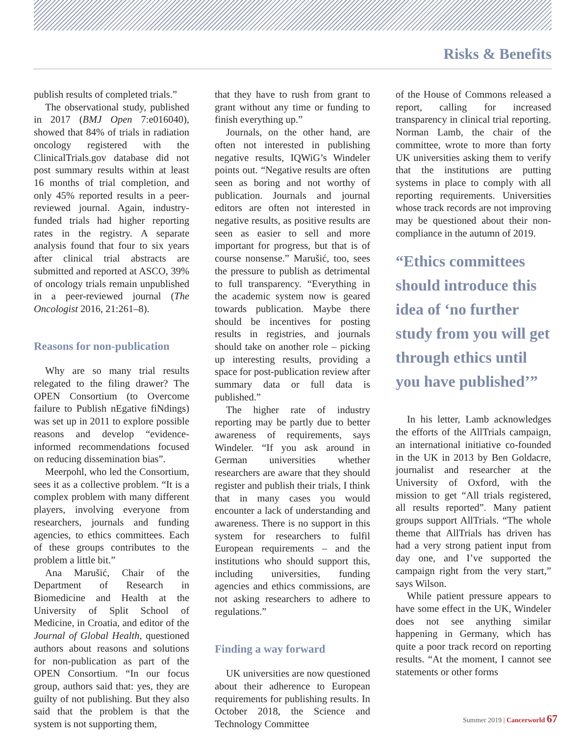Risks & Benefits
publish results of completed trials.”
The observational study, published in 2017 (BMJ Open 7:e016040), showed that 84% of trials in radiation oncology registered with the ClinicalTrials.gov database did not post summary results within at least 16 months of trial completion, and only 45% reported results in a peer-reviewed journal. Again, industry-funded trials had higher reporting rates in the registry. A separate analysis found that four to six years after clinical trial abstracts are submitted and reported at ASCO, 39% of oncology trials remain unpublished in a peer-reviewed journal (The Oncologist 2016, 21:261–8).
Reasons for non-publication
Why are so many trial results relegated to the filing drawer? The OPEN Consortium (to Overcome failure to Publish nEgative fiNdings) was set up in 2011 to explore possible reasons and develop “evidence-informed recommendations focused on reducing dissemination bias”.
Meerpohl, who led the Consortium, sees it as a collective problem. “It is a complex problem with many different players, involving everyone from researchers, journals and funding agencies, to ethics committees. Each of these groups contributes to the problem a little bit.”
Ana Marušić, Chair of the Department of Research in Biomedicine and Health at the University of Split School of Medicine, in Croatia, and editor of the Journal of Global Health, questioned authors about reasons and solutions for non-publication as part of the OPEN Consortium. “In our focus group, authors said that: yes, they are guilty of not publishing. But they also said that the problem is that the system is not supporting them,
that they have to rush from grant to grant without any time or funding to finish everything up.”
Journals, on the other hand, are often not interested in publishing negative results, IQWiG’s Windeler points out. “Negative results are often seen as boring and not worthy of publication. Journals and journal editors are often not interested in negative results, as positive results are seen as easier to sell and more important for progress, but that is of course nonsense.” Marušić, too, sees the pressure to publish as detrimental to full transparency. “Everything in the academic system now is geared towards publication. Maybe there should be incentives for posting results in registries, and journals should take on another role – picking up interesting results, providing a space for post-publication review after summary data or full data is published.”
The higher rate of industry reporting may be partly due to better awareness of requirements, says Windeler. “If you ask around in German universities whether researchers are aware that they should register and publish their trials, I think that in many cases you would encounter a lack of understanding and awareness. There is no support in this system for researchers to fulfil European requirements – and the institutions who should support this, including universities, funding agencies and ethics commissions, are not asking researchers to adhere to regulations.”
Finding a way forward
UK universities are now questioned about their adherence to European requirements for publishing results. In October 2018, the Science and Technology Committee
of the House of Commons released a report, calling for increased transparency in clinical trial reporting. Norman Lamb, the chair of the committee, wrote to more than forty UK universities asking them to verify that the institutions are putting systems in place to comply with all reporting requirements. Universities whose track records are not improving may be questioned about their non-compliance in the autumn of 2019.
“Ethics committees should introduce this idea of ‘no further study from you will get through ethics until you have published’”
In his letter, Lamb acknowledges the efforts of the AllTrials campaign, an international initiative co-founded in the UK in 2013 by Ben Goldacre, journalist and researcher at the University of Oxford, with the mission to get “All trials registered, all results reported”. Many patient groups support AllTrials. “The whole theme that AllTrials has driven has had a very strong patient input from day one, and I’ve supported the campaign right from the very start,” says Wilson.
While patient pressure appears to have some effect in the UK, Windeler does not see anything similar happening in Germany, which has quite a poor track record on reporting results. “At the moment, I cannot see statements or other forms
Summer 2019 | Cancerworld 67